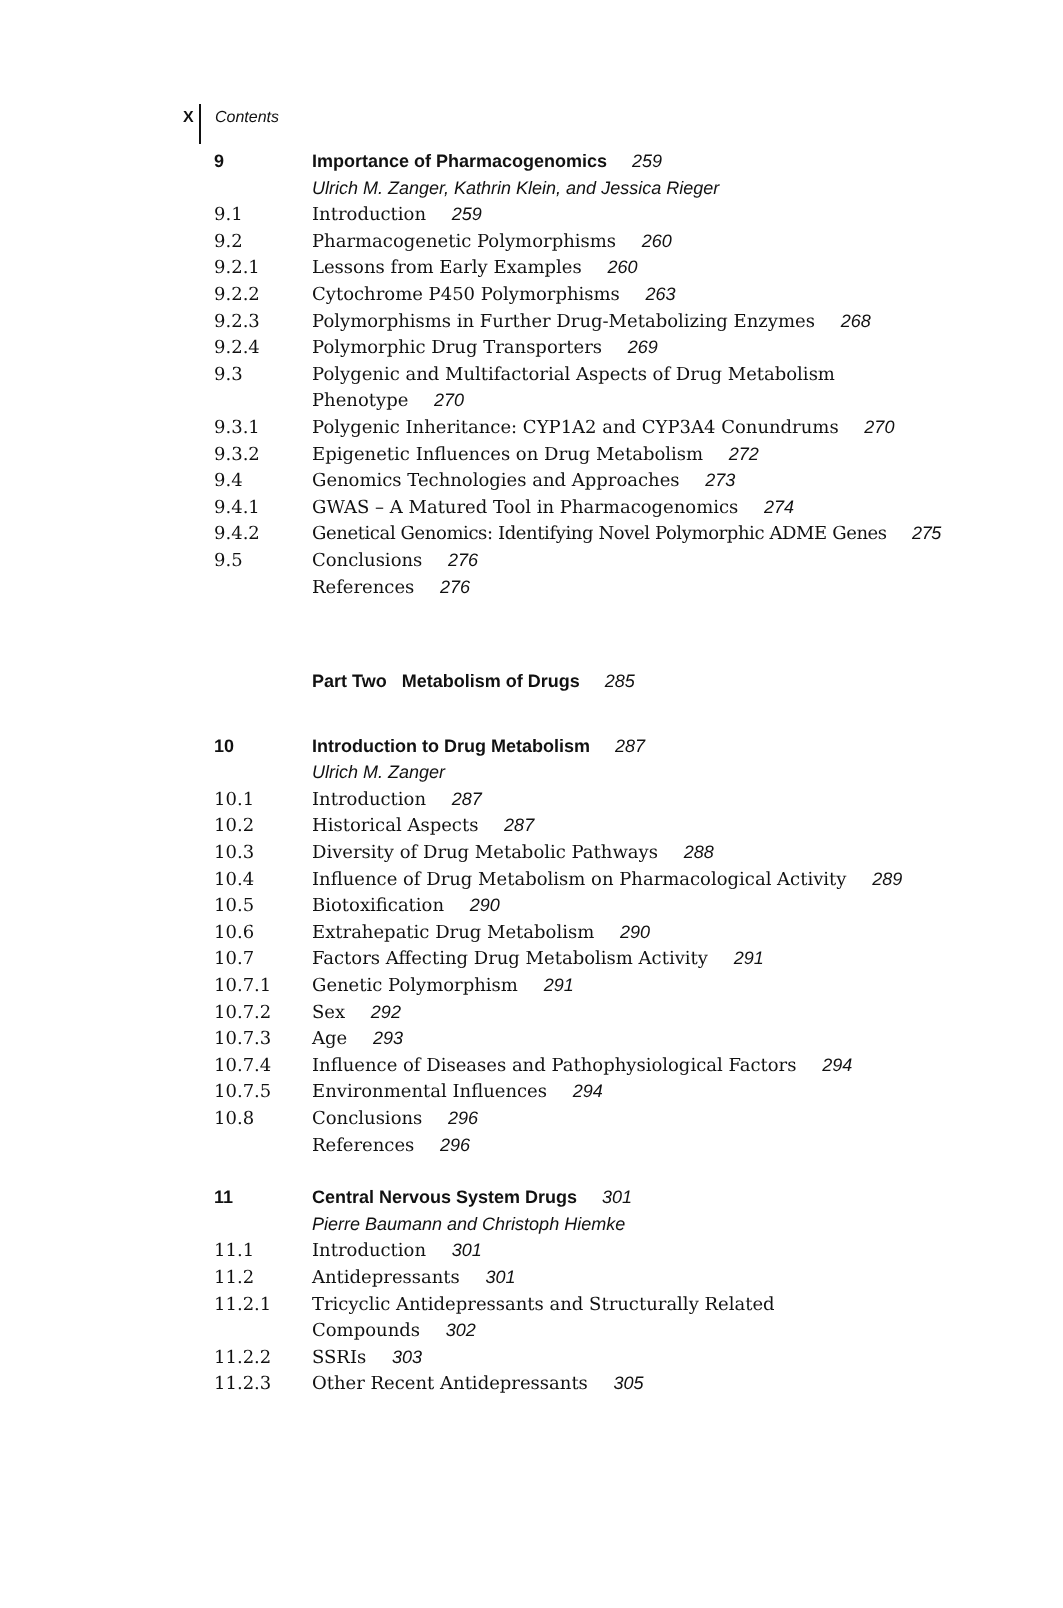X Contents
9 Importance of Pharmacogenomics 259
Ulrich M. Zanger, Kathrin Klein, and Jessica Rieger
9.1 Introduction 259
9.2 Pharmacogenetic Polymorphisms 260
9.2.1 Lessons from Early Examples 260
9.2.2 Cytochrome P450 Polymorphisms 263
9.2.3 Polymorphisms in Further Drug-Metabolizing Enzymes 268
9.2.4 Polymorphic Drug Transporters 269
9.3 Polygenic and Multifactorial Aspects of Drug Metabolism
Phenotype 270
9.3.1 Polygenic Inheritance: CYP1A2 and CYP3A4 Conundrums 270
9.3.2 Epigenetic Influences on Drug Metabolism 272
9.4 Genomics Technologies and Approaches 273
9.4.1 GWAS – A Matured Tool in Pharmacogenomics 274
9.4.2 Genetical Genomics: Identifying Novel Polymorphic ADME Genes 275
9.5 Conclusions 276
References 276
Part Two Metabolism of Drugs 285
10 Introduction to Drug Metabolism 287
Ulrich M. Zanger
10.1 Introduction 287
10.2 Historical Aspects 287
10.3 Diversity of Drug Metabolic Pathways 288
10.4 Influence of Drug Metabolism on Pharmacological Activity 289
10.5 Biotoxification 290
10.6 Extrahepatic Drug Metabolism 290
10.7 Factors Affecting Drug Metabolism Activity 291
10.7.1 Genetic Polymorphism 291
10.7.2 Sex 292
10.7.3 Age 293
10.7.4 Influence of Diseases and Pathophysiological Factors 294
10.7.5 Environmental Influences 294
10.8 Conclusions 296
References 296
11 Central Nervous System Drugs 301
Pierre Baumann and Christoph Hiemke
11.1 Introduction 301
11.2 Antidepressants 301
11.2.1 Tricyclic Antidepressants and Structurally Related
Compounds 302
11.2.2 SSRIs 303
11.2.3 Other Recent Antidepressants 305